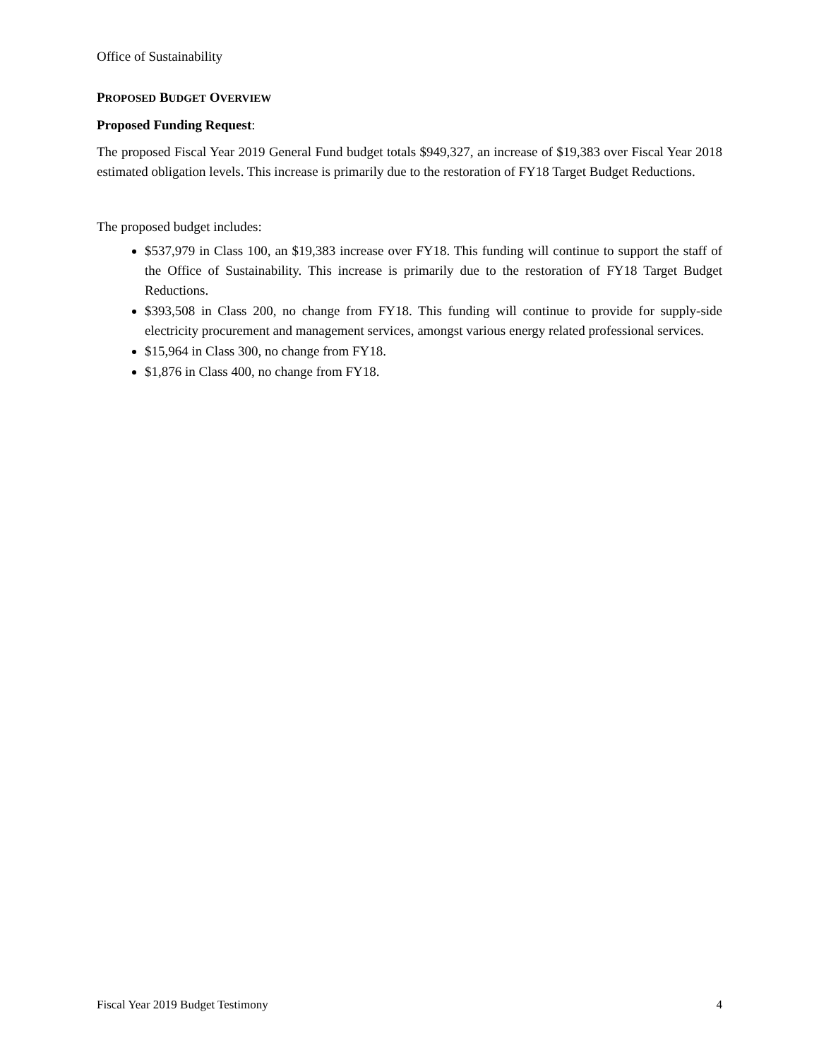Office of Sustainability
PROPOSED BUDGET OVERVIEW
Proposed Funding Request:
The proposed Fiscal Year 2019 General Fund budget totals $949,327, an increase of $19,383 over Fiscal Year 2018 estimated obligation levels. This increase is primarily due to the restoration of FY18 Target Budget Reductions.
The proposed budget includes:
$537,979 in Class 100, an $19,383 increase over FY18. This funding will continue to support the staff of the Office of Sustainability. This increase is primarily due to the restoration of FY18 Target Budget Reductions.
$393,508 in Class 200, no change from FY18. This funding will continue to provide for supply-side electricity procurement and management services, amongst various energy related professional services.
$15,964 in Class 300, no change from FY18.
$1,876 in Class 400, no change from FY18.
Fiscal Year 2019 Budget Testimony 4